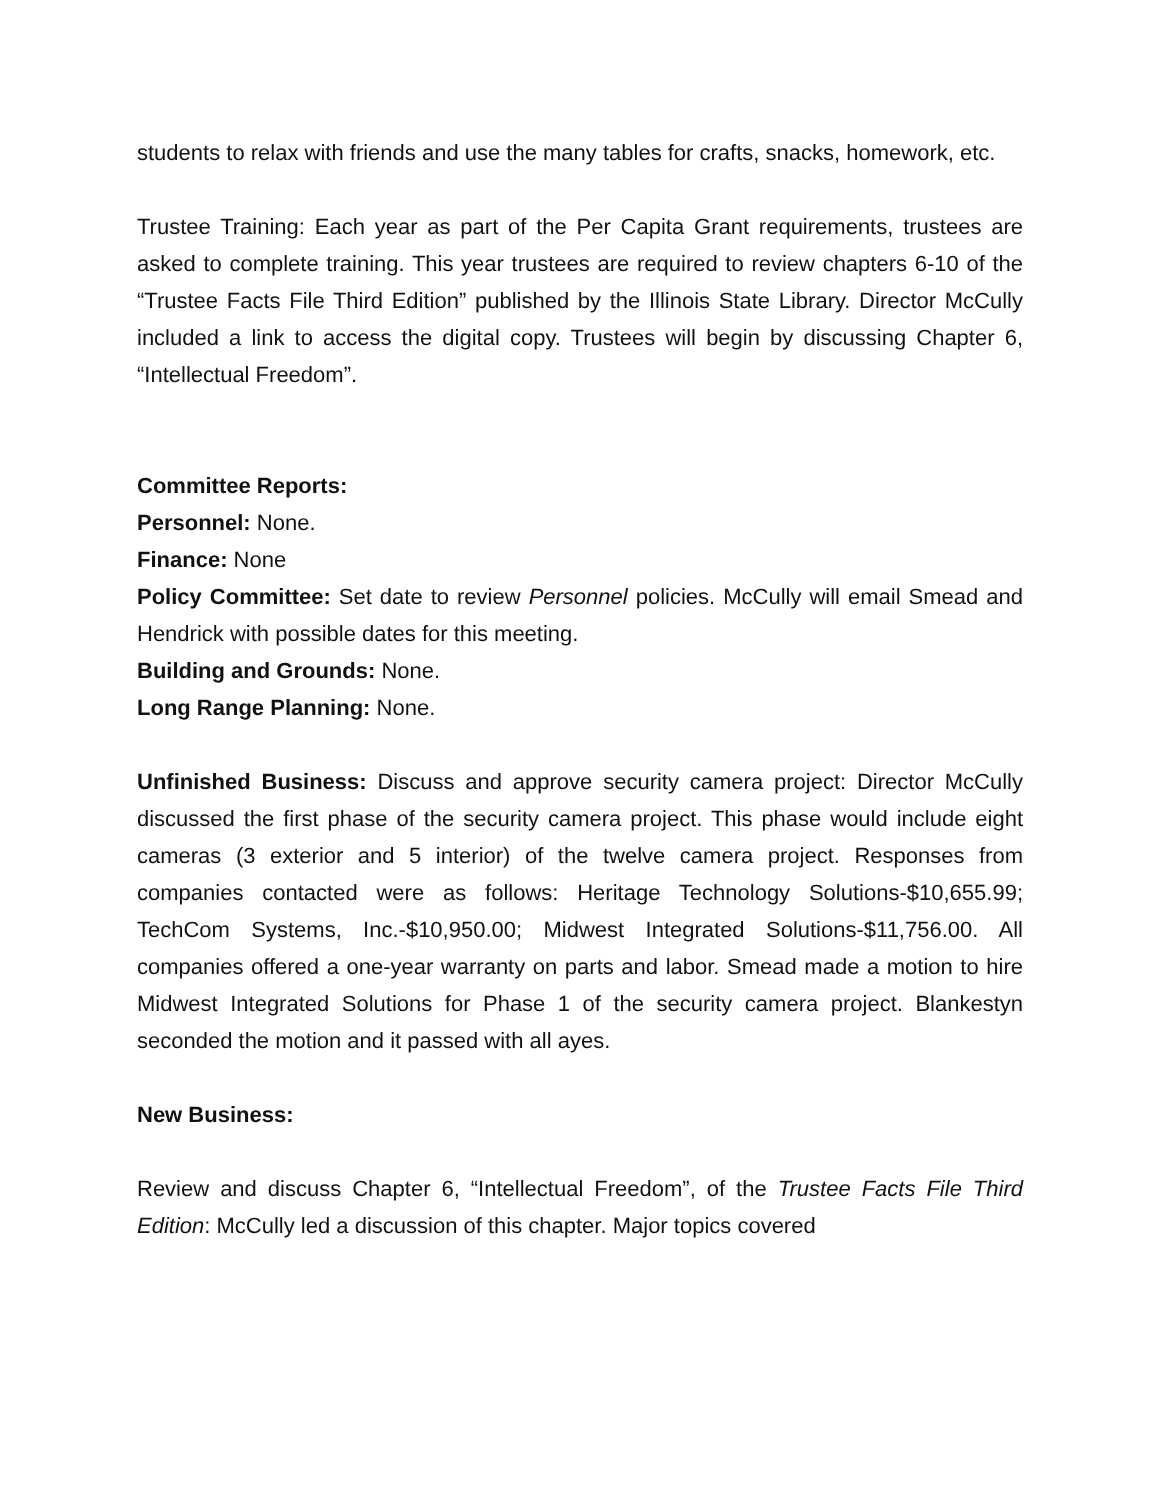students to relax with friends and use the many tables for crafts, snacks, homework, etc.
Trustee Training: Each year as part of the Per Capita Grant requirements, trustees are asked to complete training. This year trustees are required to review chapters 6-10 of the “Trustee Facts File Third Edition” published by the Illinois State Library. Director McCully included a link to access the digital copy. Trustees will begin by discussing Chapter 6, “Intellectual Freedom”.
Committee Reports:
Personnel: None.
Finance: None
Policy Committee: Set date to review Personnel policies. McCully will email Smead and Hendrick with possible dates for this meeting.
Building and Grounds: None.
Long Range Planning: None.
Unfinished Business: Discuss and approve security camera project: Director McCully discussed the first phase of the security camera project. This phase would include eight cameras (3 exterior and 5 interior) of the twelve camera project. Responses from companies contacted were as follows: Heritage Technology Solutions-$10,655.99; TechCom Systems, Inc.-$10,950.00; Midwest Integrated Solutions-$11,756.00. All companies offered a one-year warranty on parts and labor. Smead made a motion to hire Midwest Integrated Solutions for Phase 1 of the security camera project. Blankestyn seconded the motion and it passed with all ayes.
New Business:
Review and discuss Chapter 6, “Intellectual Freedom”, of the Trustee Facts File Third Edition: McCully led a discussion of this chapter. Major topics covered